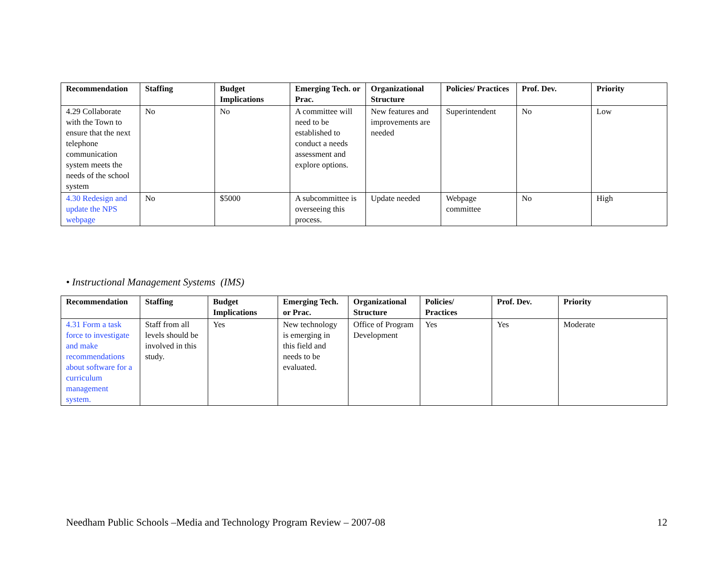| Recommendation | Staffing | Budget Implications | Emerging Tech. or Prac. | Organizational Structure | Policies/ Practices | Prof. Dev. | Priority |
| --- | --- | --- | --- | --- | --- | --- | --- |
| 4.29 Collaborate with the Town to ensure that the next telephone communication system meets the needs of the school system | No | No | A committee will need to be established to conduct a needs assessment and explore options. | New features and improvements are needed | Superintendent | No | Low |
| 4.30 Redesign and update the NPS webpage | No | $5000 | A subcommittee is overseeing this process. | Update needed | Webpage committee | No | High |
• Instructional Management Systems (IMS)
| Recommendation | Staffing | Budget Implications | Emerging Tech. or Prac. | Organizational Structure | Policies/ Practices | Prof. Dev. | Priority |
| --- | --- | --- | --- | --- | --- | --- | --- |
| 4.31 Form a task force to investigate and make recommendations about software for a curriculum management system. | Staff from all levels should be involved in this study. | Yes | New technology is emerging in this field and needs to be evaluated. | Office of Program Development | Yes | Yes | Moderate |
Needham Public Schools –Media and Technology Program Review – 2007-08 12